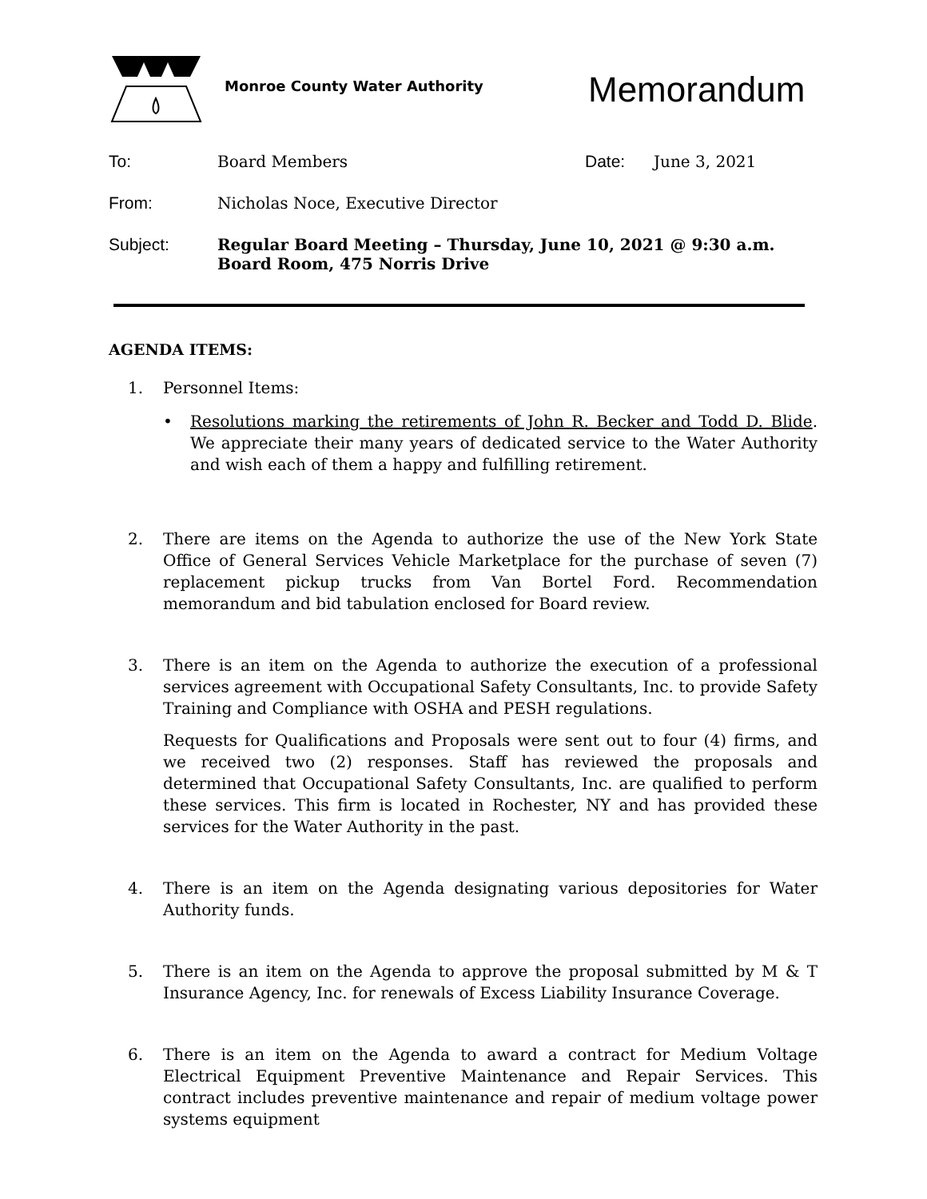Monroe County Water Authority
Memorandum
To: Board Members Date: June 3, 2021
From: Nicholas Noce, Executive Director
Subject: Regular Board Meeting – Thursday, June 10, 2021 @ 9:30 a.m.
Board Room, 475 Norris Drive
AGENDA ITEMS:
1. Personnel Items:
• Resolutions marking the retirements of John R. Becker and Todd D. Blide. We appreciate their many years of dedicated service to the Water Authority and wish each of them a happy and fulfilling retirement.
2. There are items on the Agenda to authorize the use of the New York State Office of General Services Vehicle Marketplace for the purchase of seven (7) replacement pickup trucks from Van Bortel Ford. Recommendation memorandum and bid tabulation enclosed for Board review.
3. There is an item on the Agenda to authorize the execution of a professional services agreement with Occupational Safety Consultants, Inc. to provide Safety Training and Compliance with OSHA and PESH regulations.
Requests for Qualifications and Proposals were sent out to four (4) firms, and we received two (2) responses. Staff has reviewed the proposals and determined that Occupational Safety Consultants, Inc. are qualified to perform these services. This firm is located in Rochester, NY and has provided these services for the Water Authority in the past.
4. There is an item on the Agenda designating various depositories for Water Authority funds.
5. There is an item on the Agenda to approve the proposal submitted by M & T Insurance Agency, Inc. for renewals of Excess Liability Insurance Coverage.
6. There is an item on the Agenda to award a contract for Medium Voltage Electrical Equipment Preventive Maintenance and Repair Services. This contract includes preventive maintenance and repair of medium voltage power systems equipment